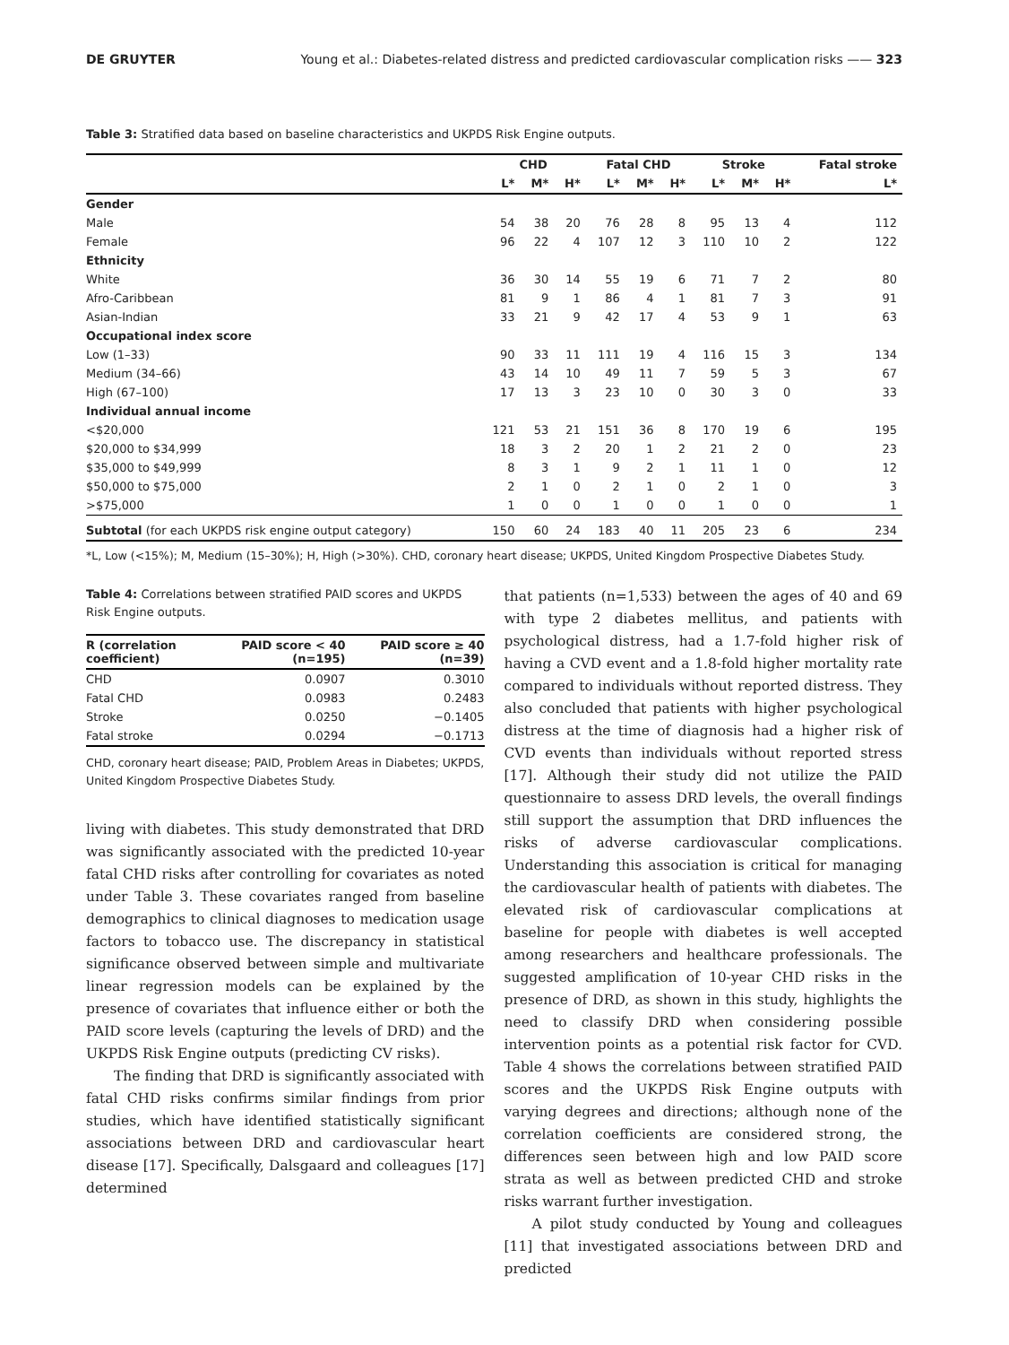DE GRUYTER Young et al.: Diabetes-related distress and predicted cardiovascular complication risks —— 323
Table 3: Stratified data based on baseline characteristics and UKPDS Risk Engine outputs.
| | CHD | | | Fatal CHD | | | Stroke | | | Fatal stroke |
| --- | --- | --- | --- | --- | --- | --- | --- | --- | --- | --- |
| | L* | M* | H* | L* | M* | H* | L* | M* | H* | L* |
| Gender | | | | | | | | | | |
| Male | 54 | 38 | 20 | 76 | 28 | 8 | 95 | 13 | 4 | 112 |
| Female | 96 | 22 | 4 | 107 | 12 | 3 | 110 | 10 | 2 | 122 |
| Ethnicity | | | | | | | | | | |
| White | 36 | 30 | 14 | 55 | 19 | 6 | 71 | 7 | 2 | 80 |
| Afro-Caribbean | 81 | 9 | 1 | 86 | 4 | 1 | 81 | 7 | 3 | 91 |
| Asian-Indian | 33 | 21 | 9 | 42 | 17 | 4 | 53 | 9 | 1 | 63 |
| Occupational index score | | | | | | | | | | |
| Low (1–33) | 90 | 33 | 11 | 111 | 19 | 4 | 116 | 15 | 3 | 134 |
| Medium (34–66) | 43 | 14 | 10 | 49 | 11 | 7 | 59 | 5 | 3 | 67 |
| High (67–100) | 17 | 13 | 3 | 23 | 10 | 0 | 30 | 3 | 0 | 33 |
| Individual annual income | | | | | | | | | | |
| <$20,000 | 121 | 53 | 21 | 151 | 36 | 8 | 170 | 19 | 6 | 195 |
| $20,000 to $34,999 | 18 | 3 | 2 | 20 | 1 | 2 | 21 | 2 | 0 | 23 |
| $35,000 to $49,999 | 8 | 3 | 1 | 9 | 2 | 1 | 11 | 1 | 0 | 12 |
| $50,000 to $75,000 | 2 | 1 | 0 | 2 | 1 | 0 | 2 | 1 | 0 | 3 |
| >$75,000 | 1 | 0 | 0 | 1 | 0 | 0 | 1 | 0 | 0 | 1 |
| Subtotal (for each UKPDS risk engine output category) | 150 | 60 | 24 | 183 | 40 | 11 | 205 | 23 | 6 | 234 |
*L, Low (<15%); M, Medium (15–30%); H, High (>30%). CHD, coronary heart disease; UKPDS, United Kingdom Prospective Diabetes Study.
Table 4: Correlations between stratified PAID scores and UKPDS Risk Engine outputs.
| R (correlation coefficient) | PAID score < 40 (n=195) | PAID score ≥ 40 (n=39) |
| --- | --- | --- |
| CHD | 0.0907 | 0.3010 |
| Fatal CHD | 0.0983 | 0.2483 |
| Stroke | 0.0250 | −0.1405 |
| Fatal stroke | 0.0294 | −0.1713 |
CHD, coronary heart disease; PAID, Problem Areas in Diabetes; UKPDS, United Kingdom Prospective Diabetes Study.
living with diabetes. This study demonstrated that DRD was significantly associated with the predicted 10-year fatal CHD risks after controlling for covariates as noted under Table 3. These covariates ranged from baseline demographics to clinical diagnoses to medication usage factors to tobacco use. The discrepancy in statistical significance observed between simple and multivariate linear regression models can be explained by the presence of covariates that influence either or both the PAID score levels (capturing the levels of DRD) and the UKPDS Risk Engine outputs (predicting CV risks).
The finding that DRD is significantly associated with fatal CHD risks confirms similar findings from prior studies, which have identified statistically significant associations between DRD and cardiovascular heart disease [17]. Specifically, Dalsgaard and colleagues [17] determined
that patients (n=1,533) between the ages of 40 and 69 with type 2 diabetes mellitus, and patients with psychological distress, had a 1.7-fold higher risk of having a CVD event and a 1.8-fold higher mortality rate compared to individuals without reported distress. They also concluded that patients with higher psychological distress at the time of diagnosis had a higher risk of CVD events than individuals without reported stress [17]. Although their study did not utilize the PAID questionnaire to assess DRD levels, the overall findings still support the assumption that DRD influences the risks of adverse cardiovascular complications. Understanding this association is critical for managing the cardiovascular health of patients with diabetes. The elevated risk of cardiovascular complications at baseline for people with diabetes is well accepted among researchers and healthcare professionals. The suggested amplification of 10-year CHD risks in the presence of DRD, as shown in this study, highlights the need to classify DRD when considering possible intervention points as a potential risk factor for CVD. Table 4 shows the correlations between stratified PAID scores and the UKPDS Risk Engine outputs with varying degrees and directions; although none of the correlation coefficients are considered strong, the differences seen between high and low PAID score strata as well as between predicted CHD and stroke risks warrant further investigation.
A pilot study conducted by Young and colleagues [11] that investigated associations between DRD and predicted